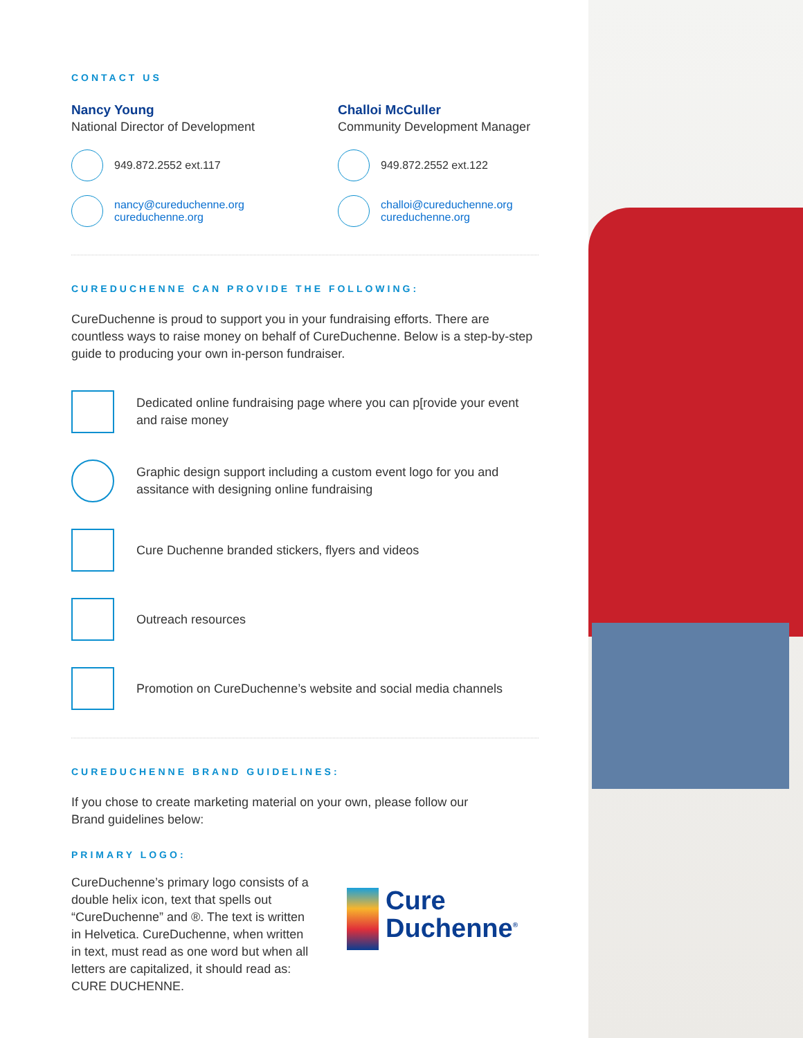CONTACT US
Nancy Young
National Director of Development
949.872.2552 ext.117
nancy@cureduchenne.org
cureduchenne.org
Challoi McCuller
Community Development Manager
949.872.2552 ext.122
challoi@cureduchenne.org
cureduchenne.org
CUREDUCHENNE CAN PROVIDE THE FOLLOWING:
CureDuchenne is proud to support you in your fundraising efforts. There are countless ways to raise money on behalf of CureDuchenne. Below is a step-by-step guide to producing your own in-person fundraiser.
Dedicated online fundraising page where you can p[rovide your event and raise money
Graphic design support including a custom event logo for you and assitance with designing online fundraising
Cure Duchenne branded stickers, flyers and videos
Outreach resources
Promotion on CureDuchenne’s website and social media channels
CUREDUCHENNE BRAND GUIDELINES:
If you chose to create marketing material on your own, please follow our
Brand guidelines below:
PRIMARY LOGO:
CureDuchenne’s primary logo consists of a double helix icon, text that spells out “CureDuchenne” and ®. The text is written in Helvetica. CureDuchenne, when written in text, must read as one word but when all letters are capitalized, it should read as: CURE DUCHENNE.
Cure
Duchenne<sup>®</sup>